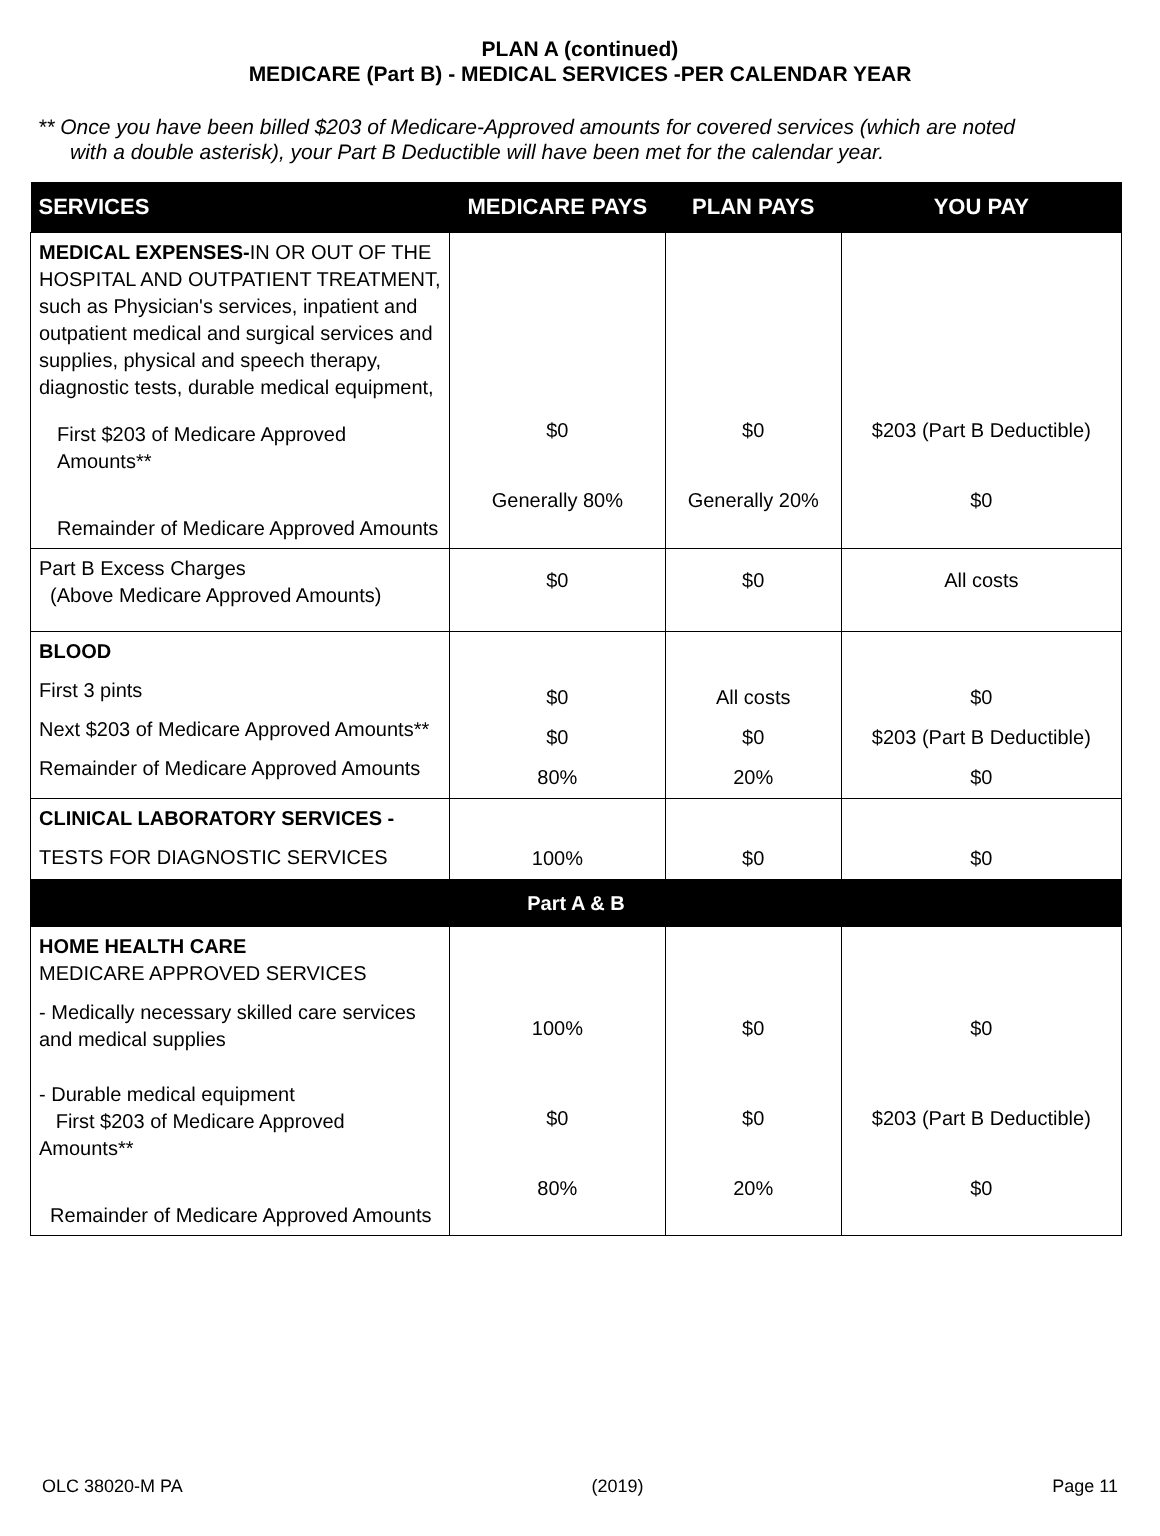PLAN A (continued)
MEDICARE (Part B) - MEDICAL SERVICES -PER CALENDAR YEAR
** Once you have been billed $203 of Medicare-Approved amounts for covered services (which are noted
with a double asterisk), your Part B Deductible will have been met for the calendar year.
| SERVICES | MEDICARE PAYS | PLAN PAYS | YOU PAY |
| --- | --- | --- | --- |
| MEDICAL EXPENSES- IN OR OUT OF THE HOSPITAL AND OUTPATIENT TREATMENT, such as Physician's services, inpatient and outpatient medical and surgical services and supplies, physical and speech therapy, diagnostic tests, durable medical equipment, First $203 of Medicare Approved Amounts** Remainder of Medicare Approved Amounts | $0 Generally 80% | $0 Generally 20% | $203 (Part B Deductible) $0 |
| Part B Excess Charges (Above Medicare Approved Amounts) | $0 | $0 | All costs |
| BLOOD First 3 pints Next $203 of Medicare Approved Amounts** Remainder of Medicare Approved Amounts | $0 $0 80% | All costs $0 20% | $0 $203 (Part B Deductible) $0 |
| CLINICAL LABORATORY SERVICES - TESTS FOR DIAGNOSTIC SERVICES | 100% | $0 | $0 |
| Part A & B | | | |
| HOME HEALTH CARE MEDICARE APPROVED SERVICES - Medically necessary skilled care services and medical supplies - Durable medical equipment First $203 of Medicare Approved Amounts** Remainder of Medicare Approved Amounts | 100% $0 80% | $0 $0 20% | $0 $203 (Part B Deductible) $0 |
OLC 38020-M PA (2019) Page 11